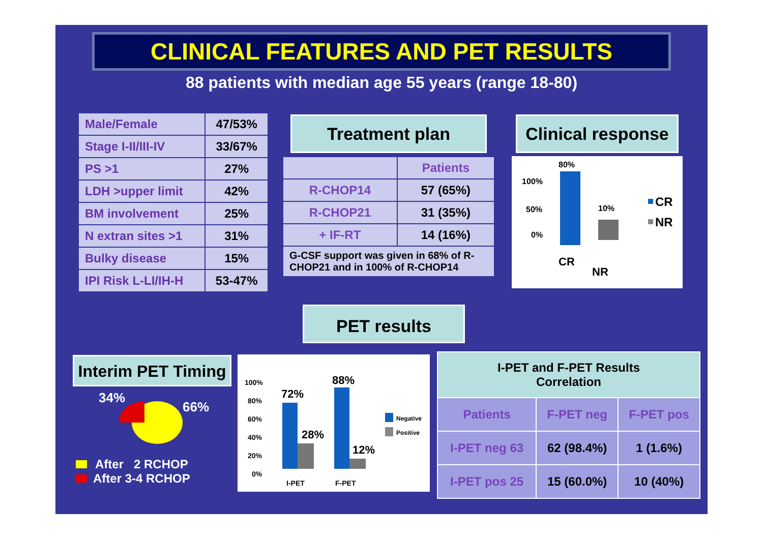CLINICAL FEATURES AND PET RESULTS
88 patients with median age 55 years (range 18-80)
| Male/Female | 47/53% |
| Stage I-II/III-IV | 33/67% |
| PS >1 | 27% |
| LDH >upper limit | 42% |
| BM involvement | 25% |
| N extran sites >1 | 31% |
| Bulky disease | 15% |
| IPI Risk L-LI/IH-H | 53-47% |
Treatment plan
| | Patients |
| --- | --- |
| R-CHOP14 | 57 (65%) |
| R-CHOP21 | 31 (35%) |
| + IF-RT | 14 (16%) |
| G-CSF support was given in 68% of R-CHOP21 and in 100% of R-CHOP14 | |
Clinical response
100%
50%
0%
80%
10%
CR
NR
CR
NR
PET results
Interim PET Timing
34%
66%
After 2 RCHOP
After 3-4 RCHOP
100%
80%
60%
40%
20%
0%
72%
28%
88%
12%
I-PET
F-PET
Negative
Positive
| I-PET and F-PET Results Correlation | | |
| --- | --- | --- |
| Patients | F-PET neg | F-PET pos |
| I-PET neg 63 | 62 (98.4%) | 1 (1.6%) |
| I-PET pos 25 | 15 (60.0%) | 10 (40%) |